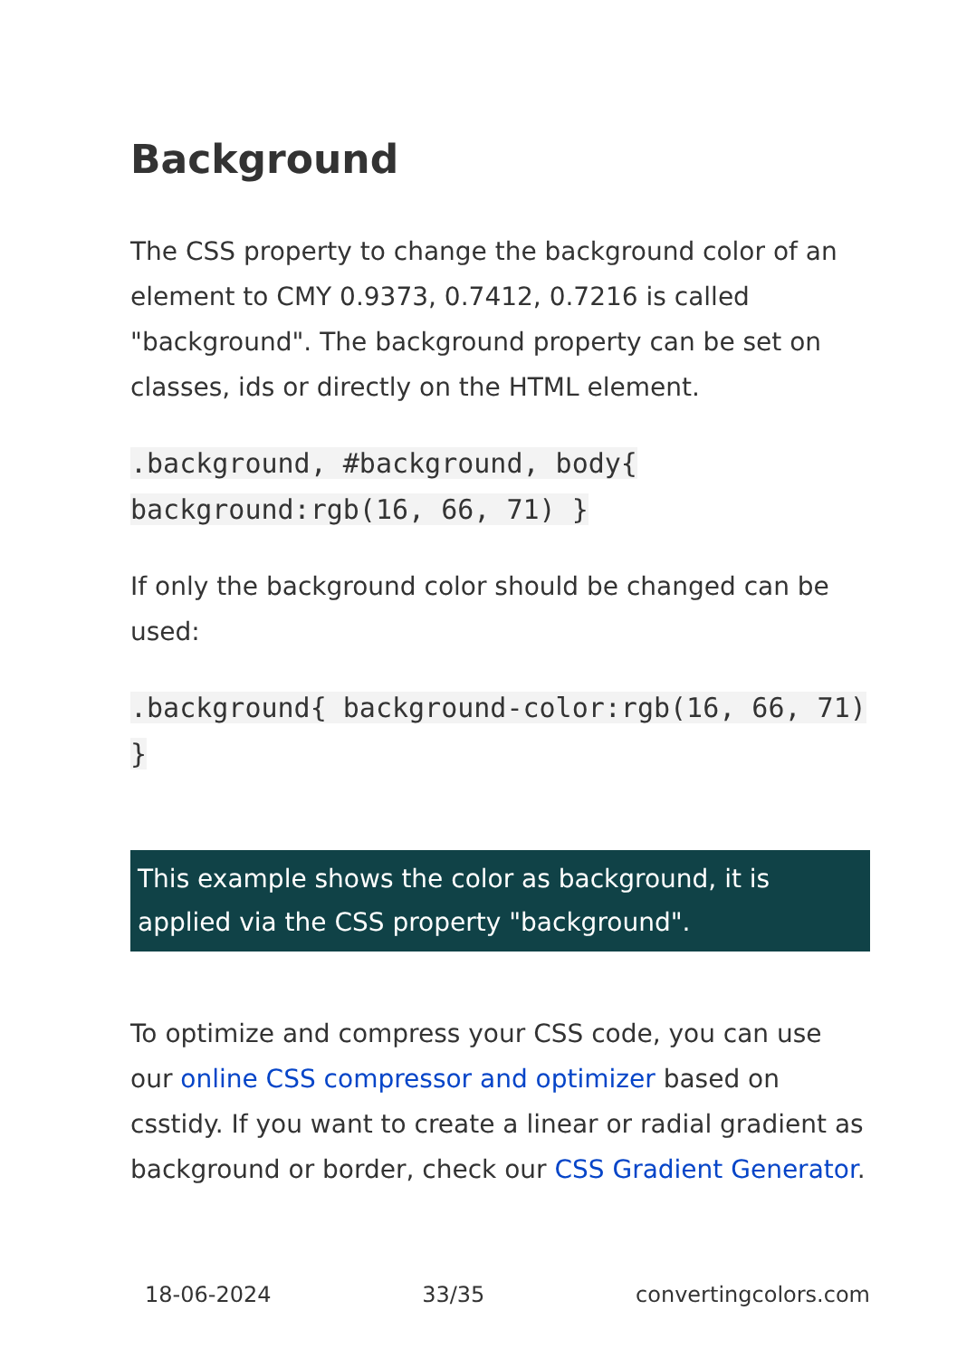Background
The CSS property to change the background color of an element to CMY 0.9373, 0.7412, 0.7216 is called "background". The background property can be set on classes, ids or directly on the HTML element.
.background, #background, body{ background:rgb(16, 66, 71) }
If only the background color should be changed can be used:
.background{ background-color:rgb(16, 66, 71) }
This example shows the color as background, it is applied via the CSS property "background".
To optimize and compress your CSS code, you can use our online CSS compressor and optimizer based on csstidy. If you want to create a linear or radial gradient as background or border, check our CSS Gradient Generator.
18-06-2024 33/35 convertingcolors.com